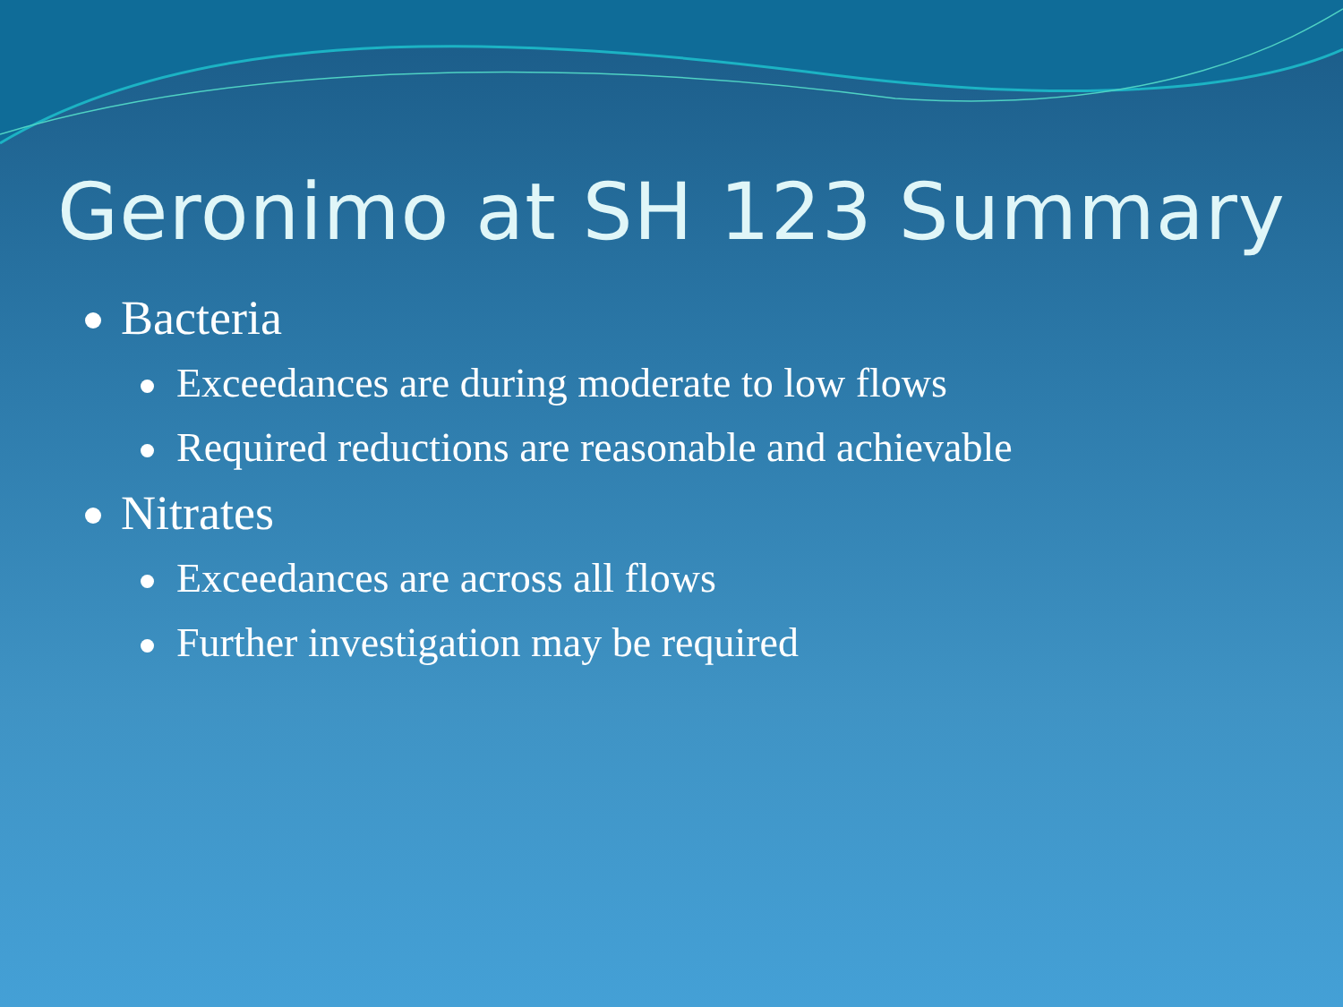Geronimo at SH 123 Summary
Bacteria
Exceedances are during moderate to low flows
Required reductions are reasonable and achievable
Nitrates
Exceedances are across all flows
Further investigation may be required